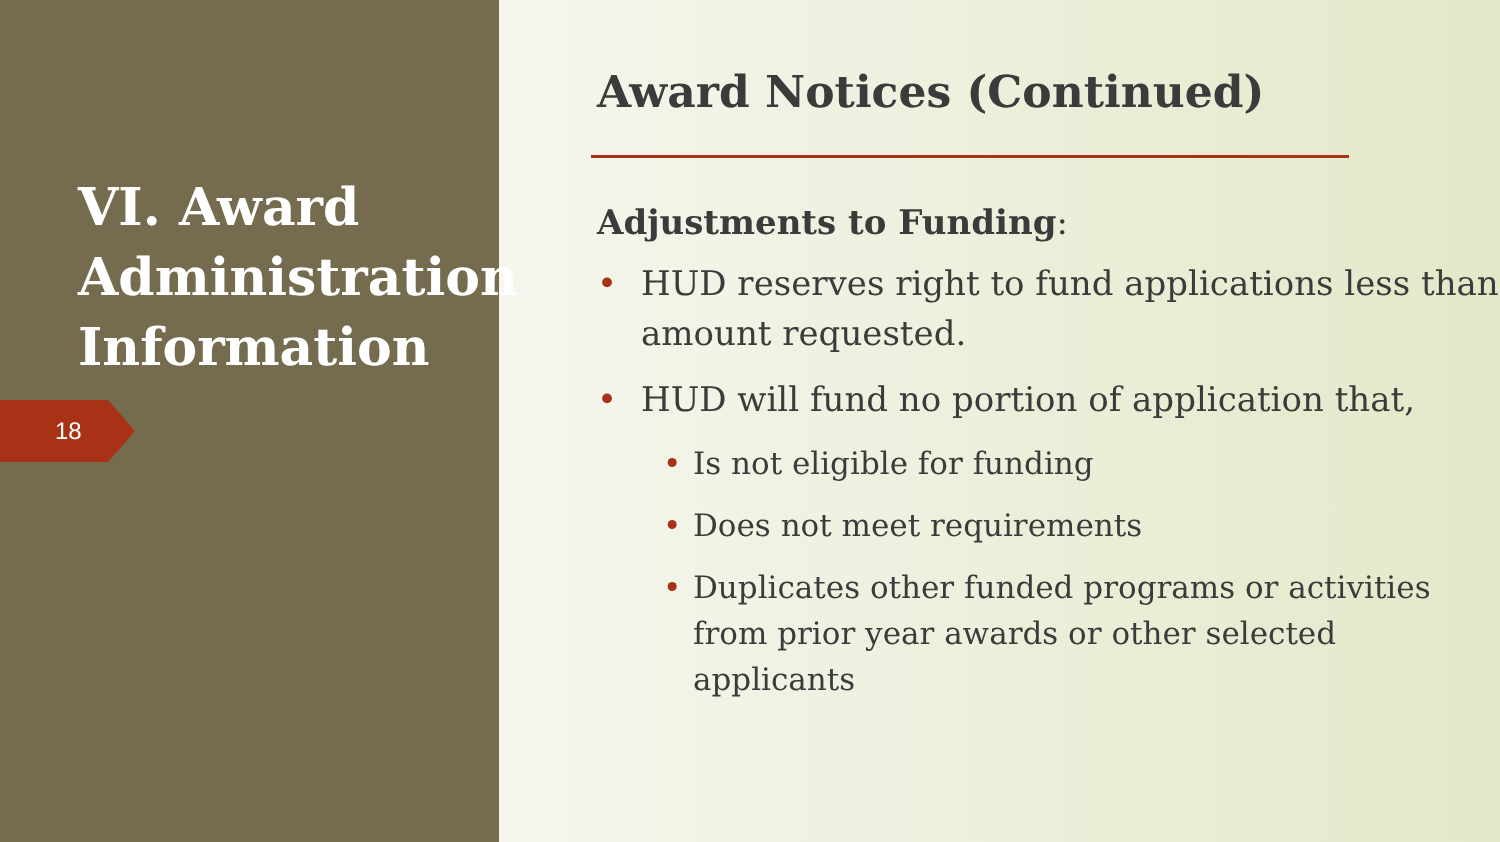VI. Award Administration Information
18
Award Notices (Continued)
Adjustments to Funding:
• HUD reserves right to fund applications less than amount requested.
• HUD will fund no portion of application that,
• Is not eligible for funding
• Does not meet requirements
• Duplicates other funded programs or activities from prior year awards or other selected applicants